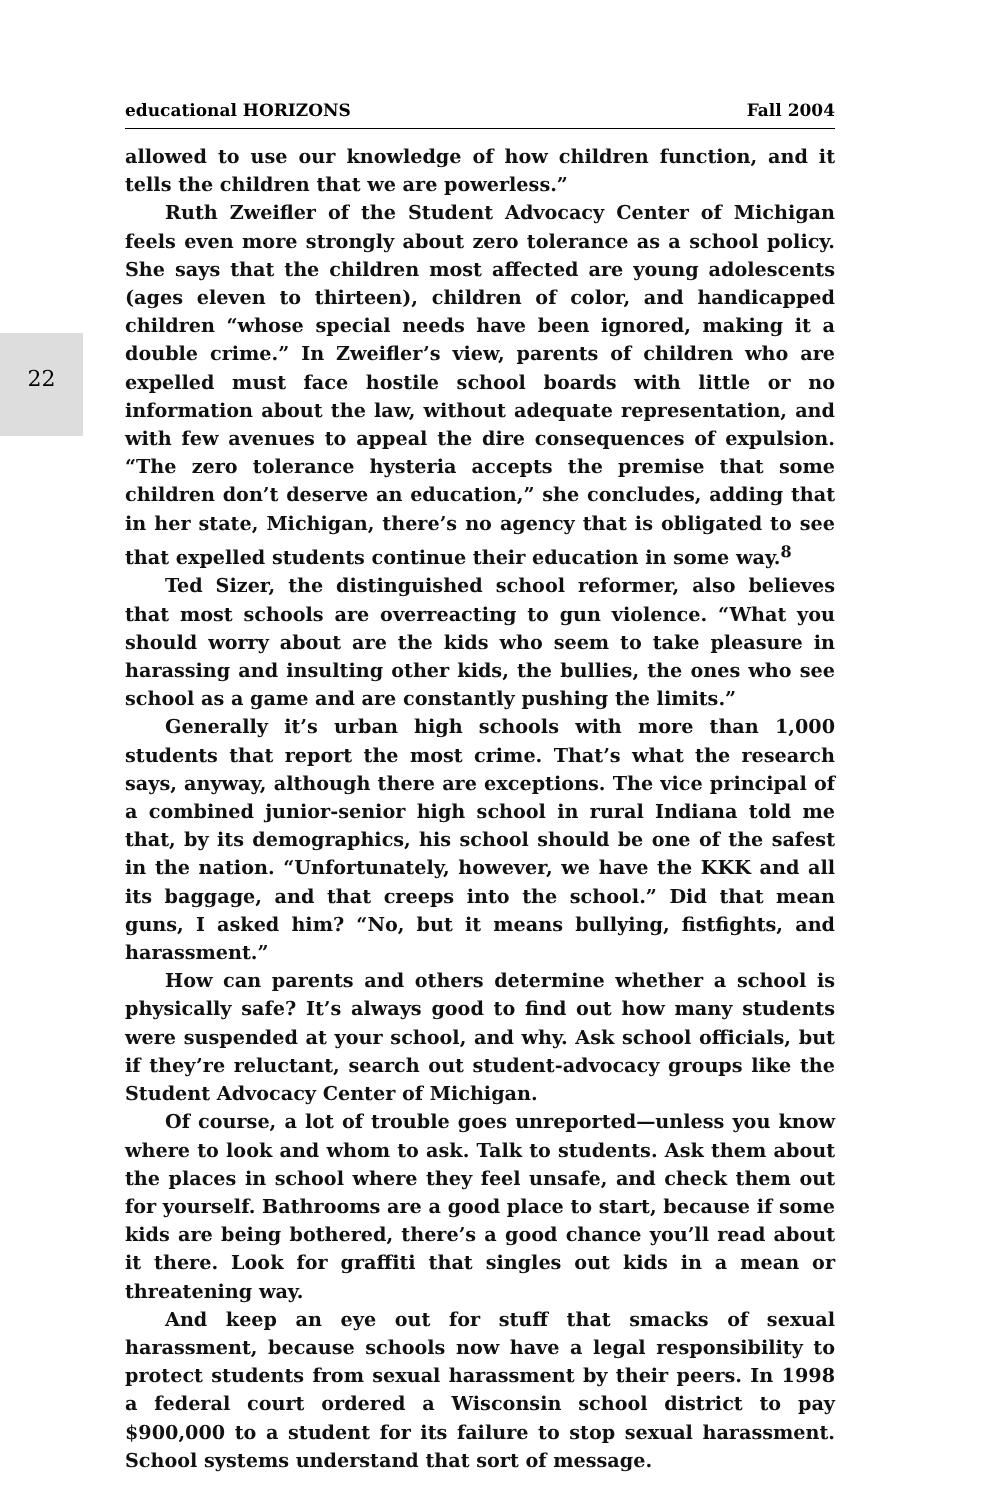22
educational HORIZONS Fall 2004
allowed to use our knowledge of how children function, and it tells the children that we are powerless.”
Ruth Zweifler of the Student Advocacy Center of Michigan feels even more strongly about zero tolerance as a school policy. She says that the children most affected are young adolescents (ages eleven to thirteen), children of color, and handicapped children “whose special needs have been ignored, making it a double crime.” In Zweifler’s view, parents of children who are expelled must face hostile school boards with little or no information about the law, without adequate representation, and with few avenues to appeal the dire consequences of expulsion. “The zero tolerance hysteria accepts the premise that some children don’t deserve an education,” she concludes, adding that in her state, Michigan, there’s no agency that is obligated to see that expelled students continue their education in some way.<sup>8</sup>
Ted Sizer, the distinguished school reformer, also believes that most schools are overreacting to gun violence. “What you should worry about are the kids who seem to take pleasure in harassing and insulting other kids, the bullies, the ones who see school as a game and are constantly pushing the limits.”
Generally it’s urban high schools with more than 1,000 students that report the most crime. That’s what the research says, anyway, although there are exceptions. The vice principal of a combined junior-senior high school in rural Indiana told me that, by its demographics, his school should be one of the safest in the nation. “Unfortunately, however, we have the KKK and all its baggage, and that creeps into the school.” Did that mean guns, I asked him? “No, but it means bullying, fistfights, and harassment.”
How can parents and others determine whether a school is physically safe? It’s always good to find out how many students were suspended at your school, and why. Ask school officials, but if they’re reluctant, search out student-advocacy groups like the Student Advocacy Center of Michigan.
Of course, a lot of trouble goes unreported—unless you know where to look and whom to ask. Talk to students. Ask them about the places in school where they feel unsafe, and check them out for yourself. Bathrooms are a good place to start, because if some kids are being bothered, there’s a good chance you’ll read about it there. Look for graffiti that singles out kids in a mean or threatening way.
And keep an eye out for stuff that smacks of sexual harassment, because schools now have a legal responsibility to protect students from sexual harassment by their peers. In 1998 a federal court ordered a Wisconsin school district to pay $900,000 to a student for its failure to stop sexual harassment. School systems understand that sort of message.